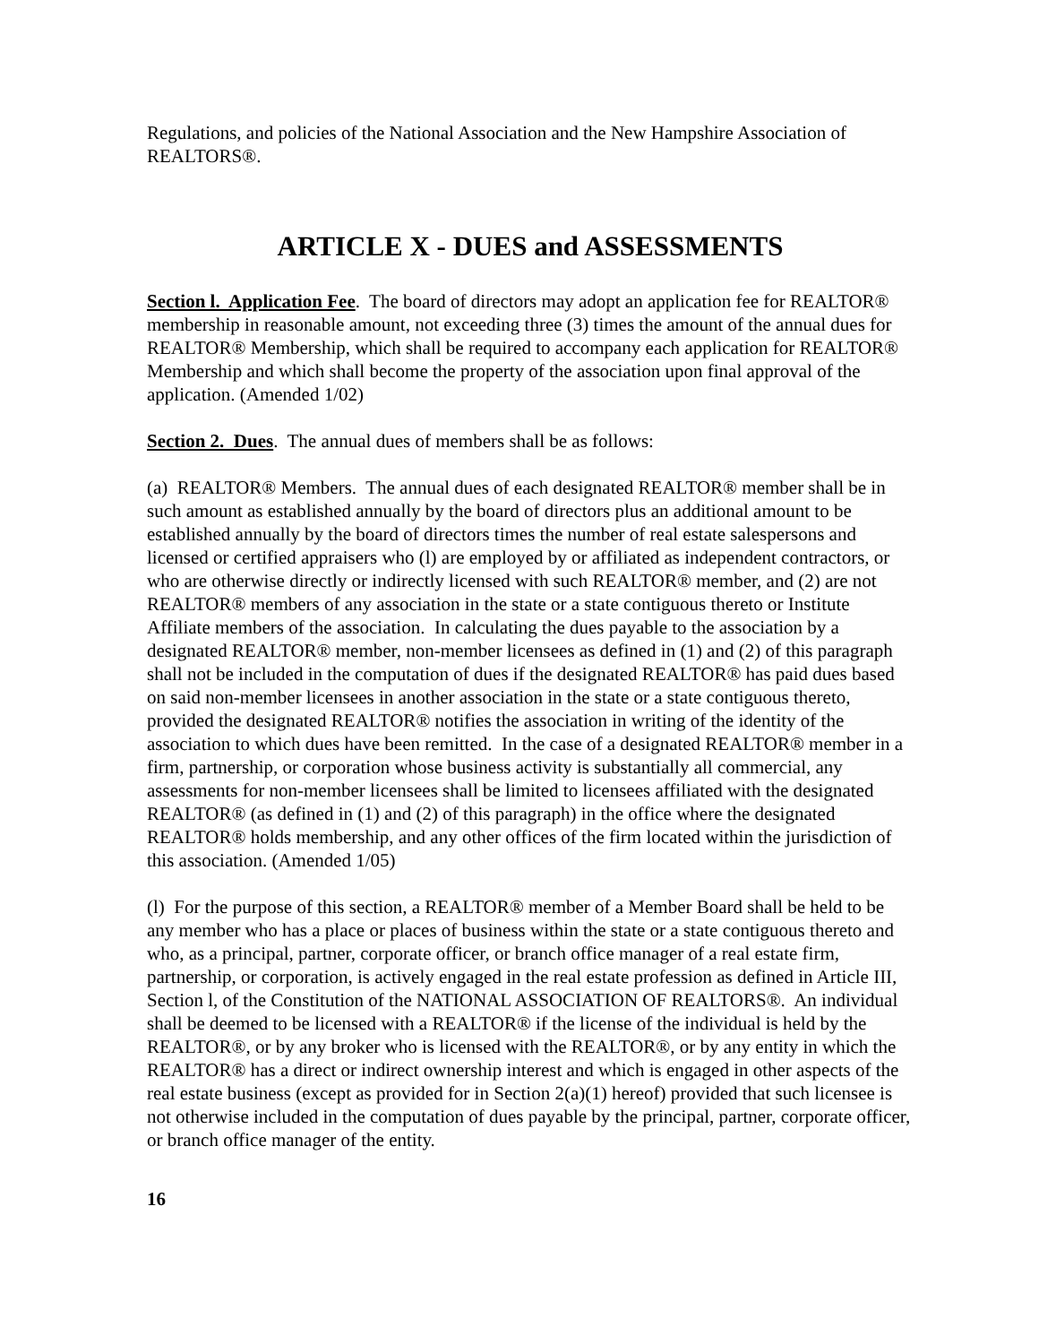Regulations, and policies of the National Association and the New Hampshire Association of REALTORS®.
ARTICLE X - DUES and ASSESSMENTS
Section l. Application Fee. The board of directors may adopt an application fee for REALTOR® membership in reasonable amount, not exceeding three (3) times the amount of the annual dues for REALTOR® Membership, which shall be required to accompany each application for REALTOR® Membership and which shall become the property of the association upon final approval of the application. (Amended 1/02)
Section 2. Dues. The annual dues of members shall be as follows:
(a) REALTOR® Members. The annual dues of each designated REALTOR® member shall be in such amount as established annually by the board of directors plus an additional amount to be established annually by the board of directors times the number of real estate salespersons and licensed or certified appraisers who (l) are employed by or affiliated as independent contractors, or who are otherwise directly or indirectly licensed with such REALTOR® member, and (2) are not REALTOR® members of any association in the state or a state contiguous thereto or Institute Affiliate members of the association. In calculating the dues payable to the association by a designated REALTOR® member, non-member licensees as defined in (1) and (2) of this paragraph shall not be included in the computation of dues if the designated REALTOR® has paid dues based on said non-member licensees in another association in the state or a state contiguous thereto, provided the designated REALTOR® notifies the association in writing of the identity of the association to which dues have been remitted. In the case of a designated REALTOR® member in a firm, partnership, or corporation whose business activity is substantially all commercial, any assessments for non-member licensees shall be limited to licensees affiliated with the designated REALTOR® (as defined in (1) and (2) of this paragraph) in the office where the designated REALTOR® holds membership, and any other offices of the firm located within the jurisdiction of this association. (Amended 1/05)
(l) For the purpose of this section, a REALTOR® member of a Member Board shall be held to be any member who has a place or places of business within the state or a state contiguous thereto and who, as a principal, partner, corporate officer, or branch office manager of a real estate firm, partnership, or corporation, is actively engaged in the real estate profession as defined in Article III, Section l, of the Constitution of the NATIONAL ASSOCIATION OF REALTORS®. An individual shall be deemed to be licensed with a REALTOR® if the license of the individual is held by the REALTOR®, or by any broker who is licensed with the REALTOR®, or by any entity in which the REALTOR® has a direct or indirect ownership interest and which is engaged in other aspects of the real estate business (except as provided for in Section 2(a)(1) hereof) provided that such licensee is not otherwise included in the computation of dues payable by the principal, partner, corporate officer, or branch office manager of the entity.
16